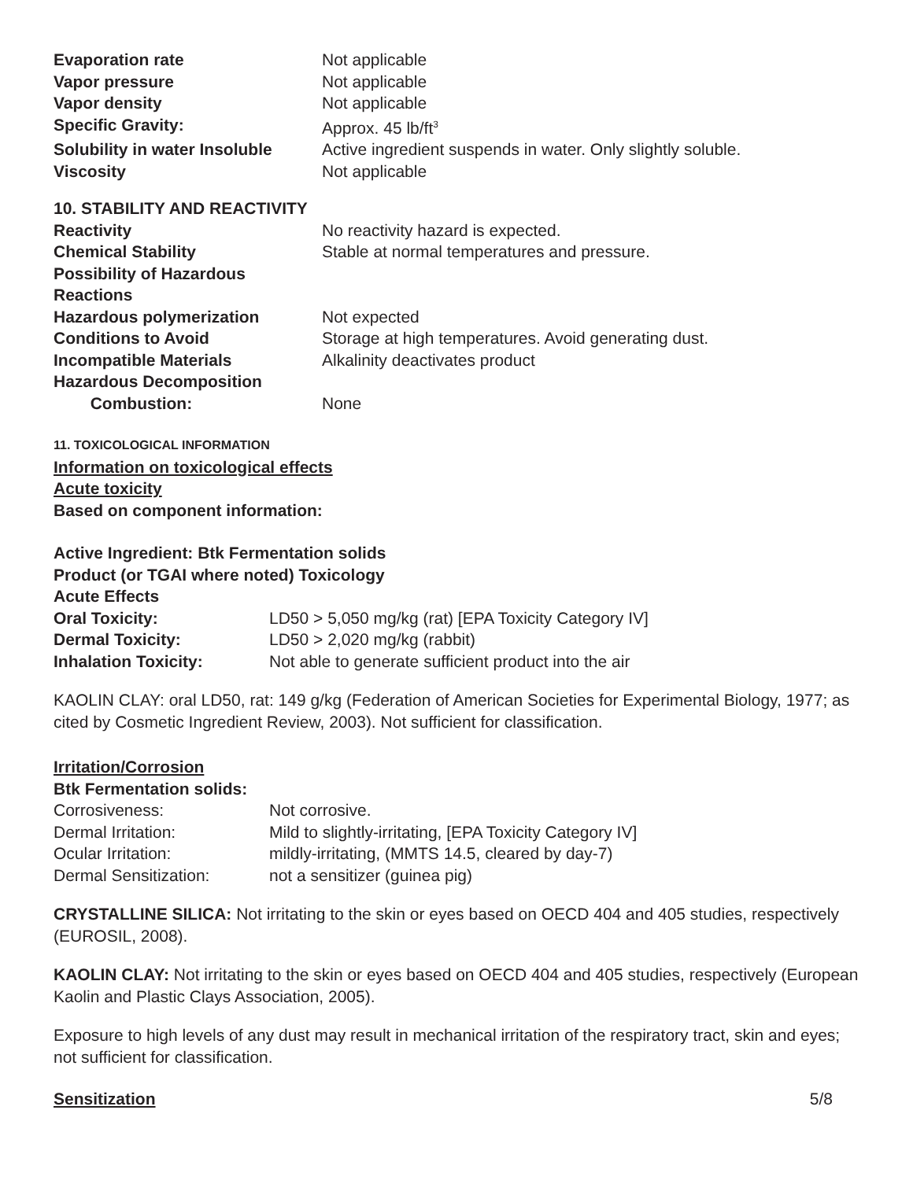| Evaporation rate | Not applicable |
| Vapor pressure | Not applicable |
| Vapor density | Not applicable |
| Specific Gravity: | Approx. 45 lb/ft<sup>3</sup> |
| Solubility in water Insoluble | Active ingredient suspends in water. Only slightly soluble. |
| Viscosity | Not applicable |
10. STABILITY AND REACTIVITY
| Reactivity | No reactivity hazard is expected. |
| Chemical Stability | Stable at normal temperatures and pressure. |
| Possibility of Hazardous Reactions | |
| Hazardous polymerization | Not expected |
| Conditions to Avoid | Storage at high temperatures. Avoid generating dust. |
| Incompatible Materials | Alkalinity deactivates product |
| Hazardous Decomposition Combustion: | None |
11. TOXICOLOGICAL INFORMATION
Information on toxicological effects
Acute toxicity
Based on component information:
Active Ingredient: Btk Fermentation solids
Product (or TGAI where noted) Toxicology
Acute Effects
| Oral Toxicity: | LD50 > 5,050 mg/kg (rat) [EPA Toxicity Category IV] |
| Dermal Toxicity: | LD50 > 2,020 mg/kg (rabbit) |
| Inhalation Toxicity: | Not able to generate sufficient product into the air |
KAOLIN CLAY: oral LD50, rat: 149 g/kg (Federation of American Societies for Experimental Biology, 1977; as cited by Cosmetic Ingredient Review, 2003). Not sufficient for classification.
Irritation/Corrosion
Btk Fermentation solids:
| Corrosiveness: | Not corrosive. |
| Dermal Irritation: | Mild to slightly-irritating, [EPA Toxicity Category IV] |
| Ocular Irritation: | mildly-irritating, (MMTS 14.5, cleared by day-7) |
| Dermal Sensitization: | not a sensitizer (guinea pig) |
CRYSTALLINE SILICA: Not irritating to the skin or eyes based on OECD 404 and 405 studies, respectively (EUROSIL, 2008).
KAOLIN CLAY: Not irritating to the skin or eyes based on OECD 404 and 405 studies, respectively (European Kaolin and Plastic Clays Association, 2005).
Exposure to high levels of any dust may result in mechanical irritation of the respiratory tract, skin and eyes; not sufficient for classification.
Sensitization 5/8